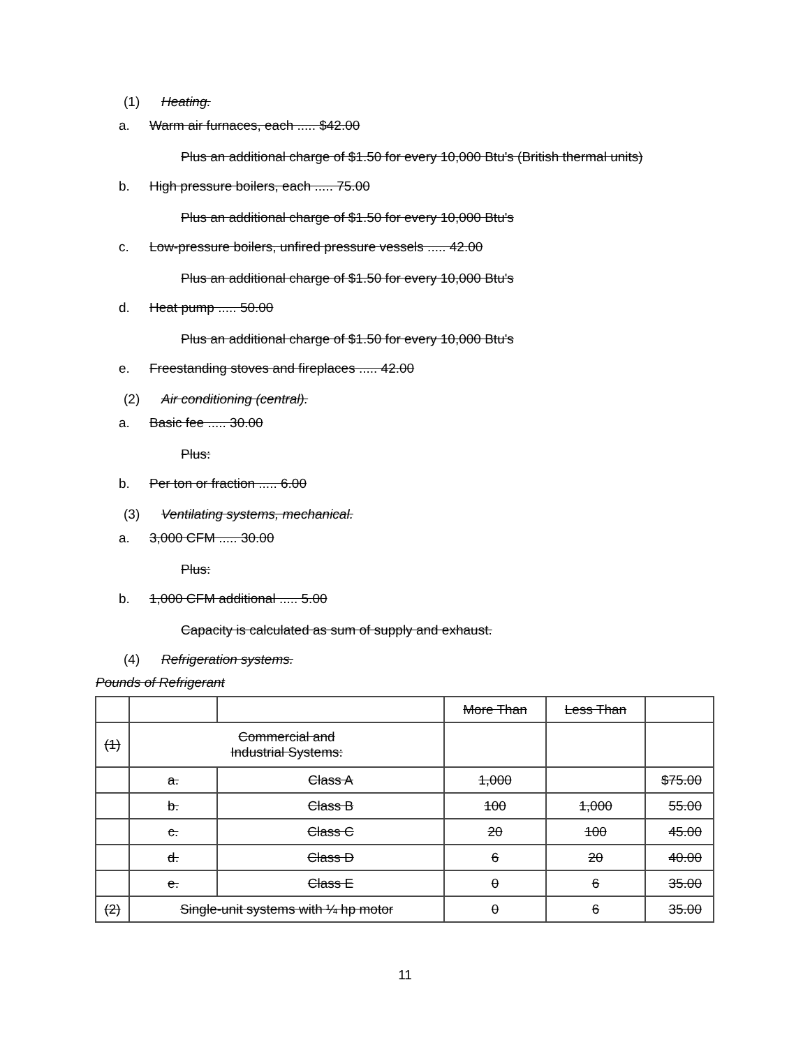(1) Heating.
a. Warm air furnaces, each ..... $42.00
Plus an additional charge of $1.50 for every 10,000 Btu's (British thermal units)
b. High pressure boilers, each ..... 75.00
Plus an additional charge of $1.50 for every 10,000 Btu's
c. Low-pressure boilers, unfired pressure vessels ..... 42.00
Plus an additional charge of $1.50 for every 10,000 Btu's
d. Heat pump ..... 50.00
Plus an additional charge of $1.50 for every 10,000 Btu's
e. Freestanding stoves and fireplaces ..... 42.00
(2) Air conditioning (central).
a. Basic fee ..... 30.00
Plus:
b. Per ton or fraction ..... 6.00
(3) Ventilating systems, mechanical.
a. 3,000 CFM ..... 30.00
Plus:
b. 1,000 CFM additional ..... 5.00
Capacity is calculated as sum of supply and exhaust.
(4) Refrigeration systems.
Pounds of Refrigerant
| | | | More Than | Less Than | |
| (1) | Commercial and Industrial Systems: | | | | |
| | a. | Class A | 1,000 | | $75.00 |
| | b. | Class B | 100 | 1,000 | 55.00 |
| | c. | Class C | 20 | 100 | 45.00 |
| | d. | Class D | 6 | 20 | 40.00 |
| | e. | Class E | 0 | 6 | 35.00 |
| (2) | Single-unit systems with ¼ hp motor | | 0 | 6 | 35.00 |
11